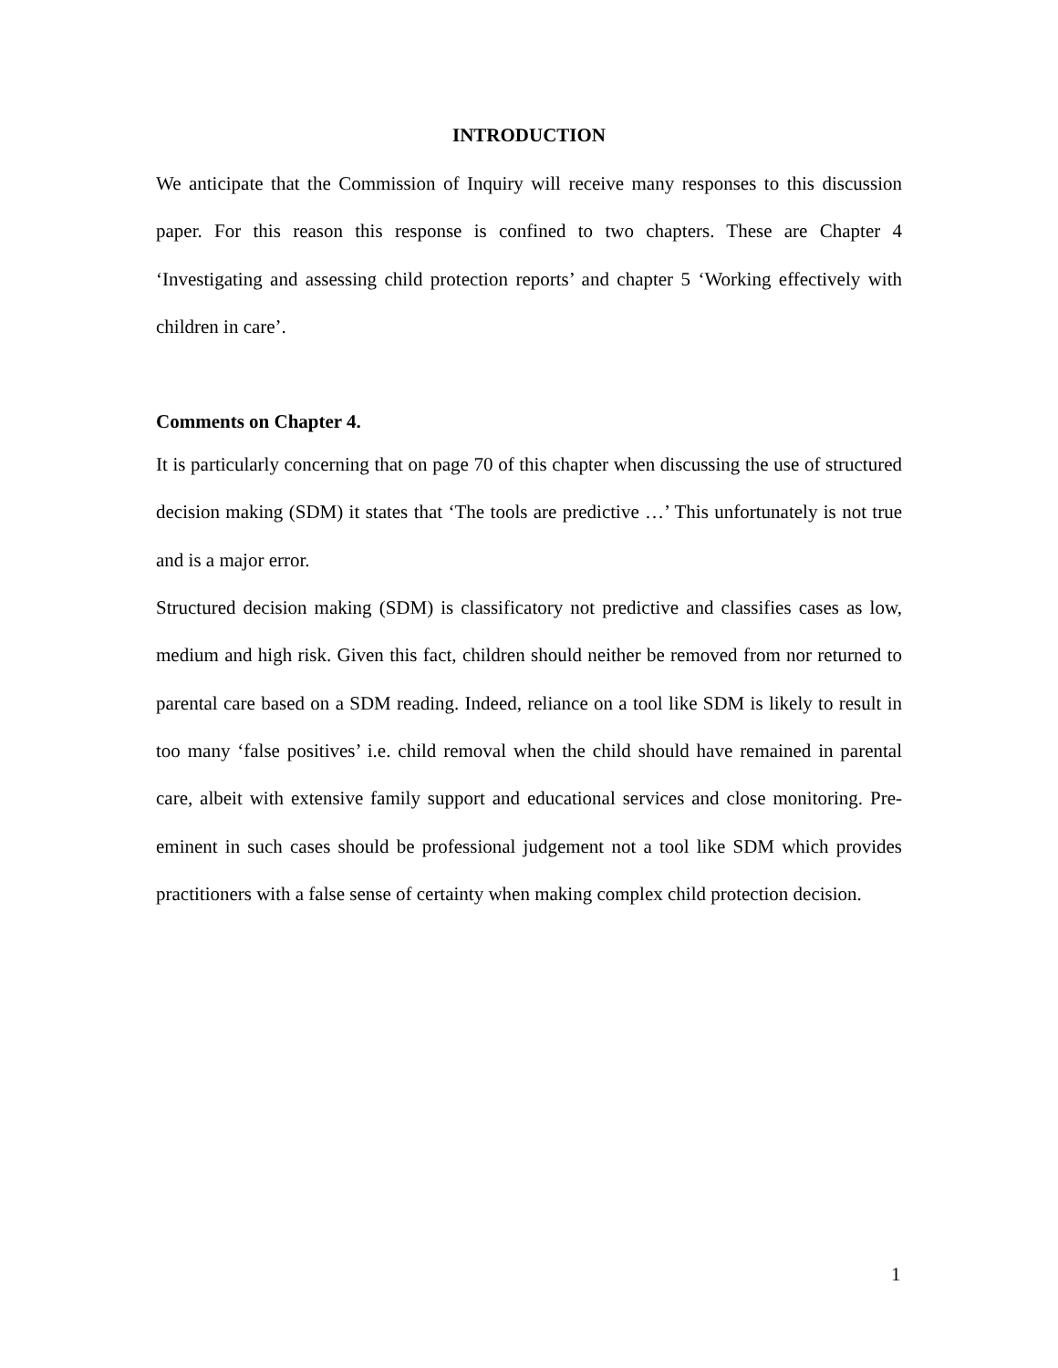INTRODUCTION
We anticipate that the Commission of Inquiry will receive many responses to this discussion paper. For this reason this response is confined to two chapters. These are Chapter 4 ‘Investigating and assessing child protection reports’ and chapter 5 ‘Working effectively with children in care’.
Comments on Chapter 4.
It is particularly concerning that on page 70 of this chapter when discussing the use of structured decision making (SDM) it states that ‘The tools are predictive …’ This unfortunately is not true and is a major error.
Structured decision making (SDM) is classificatory not predictive and classifies cases as low, medium and high risk. Given this fact, children should neither be removed from nor returned to parental care based on a SDM reading. Indeed, reliance on a tool like SDM is likely to result in too many ‘false positives’ i.e. child removal when the child should have remained in parental care, albeit with extensive family support and educational services and close monitoring. Pre-eminent in such cases should be professional judgement not a tool like SDM which provides practitioners with a false sense of certainty when making complex child protection decision.
1